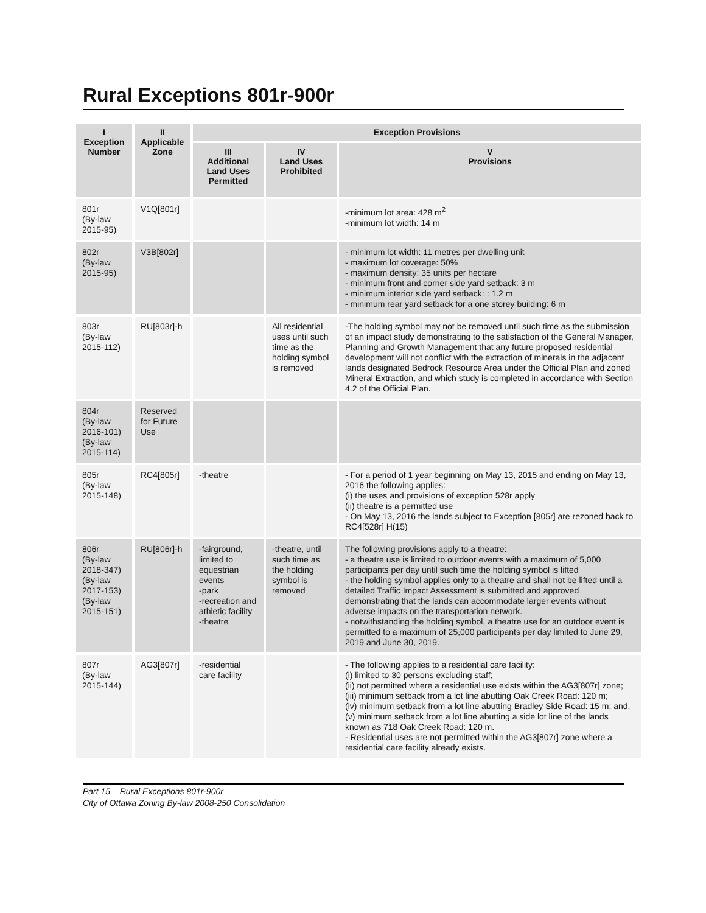Rural Exceptions 801r-900r
| I Exception Number | II Applicable Zone | Exception Provisions | | |
| --- | --- | --- | --- | --- |
| | | III Additional Land Uses Permitted | IV Land Uses Prohibited | V Provisions |
| 801r (By-law 2015-95) | V1Q[801r] | | | -minimum lot area: 428 m<sup>2</sup> -minimum lot width: 14 m |
| 802r (By-law 2015-95) | V3B[802r] | | | - minimum lot width: 11 metres per dwelling unit - maximum lot coverage: 50% - maximum density: 35 units per hectare - minimum front and corner side yard setback: 3 m - minimum interior side yard setback: : 1.2 m - minimum rear yard setback for a one storey building: 6 m |
| 803r (By-law 2015-112) | RU[803r]-h | | All residential uses until such time as the holding symbol is removed | -The holding symbol may not be removed until such time as the submission of an impact study demonstrating to the satisfaction of the General Manager, Planning and Growth Management that any future proposed residential development will not conflict with the extraction of minerals in the adjacent lands designated Bedrock Resource Area under the Official Plan and zoned Mineral Extraction, and which study is completed in accordance with Section 4.2 of the Official Plan. |
| 804r (By-law 2016-101) (By-law 2015-114) | Reserved for Future Use | | | |
| 805r (By-law 2015-148) | RC4[805r] | -theatre | | - For a period of 1 year beginning on May 13, 2015 and ending on May 13, 2016 the following applies: (i) the uses and provisions of exception 528r apply (ii) theatre is a permitted use - On May 13, 2016 the lands subject to Exception [805r] are rezoned back to RC4[528r] H(15) |
| 806r (By-law 2018-347) (By-law 2017-153) (By-law 2015-151) | RU[806r]-h | -fairground, limited to equestrian events -park -recreation and athletic facility -theatre | -theatre, until such time as the holding symbol is removed | The following provisions apply to a theatre: - a theatre use is limited to outdoor events with a maximum of 5,000 participants per day until such time the holding symbol is lifted - the holding symbol applies only to a theatre and shall not be lifted until a detailed Traffic Impact Assessment is submitted and approved demonstrating that the lands can accommodate larger events without adverse impacts on the transportation network. - notwithstanding the holding symbol, a theatre use for an outdoor event is permitted to a maximum of 25,000 participants per day limited to June 29, 2019 and June 30, 2019. |
| 807r (By-law 2015-144) | AG3[807r] | -residential care facility | | - The following applies to a residential care facility: (i) limited to 30 persons excluding staff; (ii) not permitted where a residential use exists within the AG3[807r] zone; (iii) minimum setback from a lot line abutting Oak Creek Road: 120 m; (iv) minimum setback from a lot line abutting Bradley Side Road: 15 m; and, (v) minimum setback from a lot line abutting a side lot line of the lands known as 718 Oak Creek Road: 120 m. - Residential uses are not permitted within the AG3[807r] zone where a residential care facility already exists. |
Part 15 – Rural Exceptions 801r-900r
City of Ottawa Zoning By-law 2008-250 Consolidation